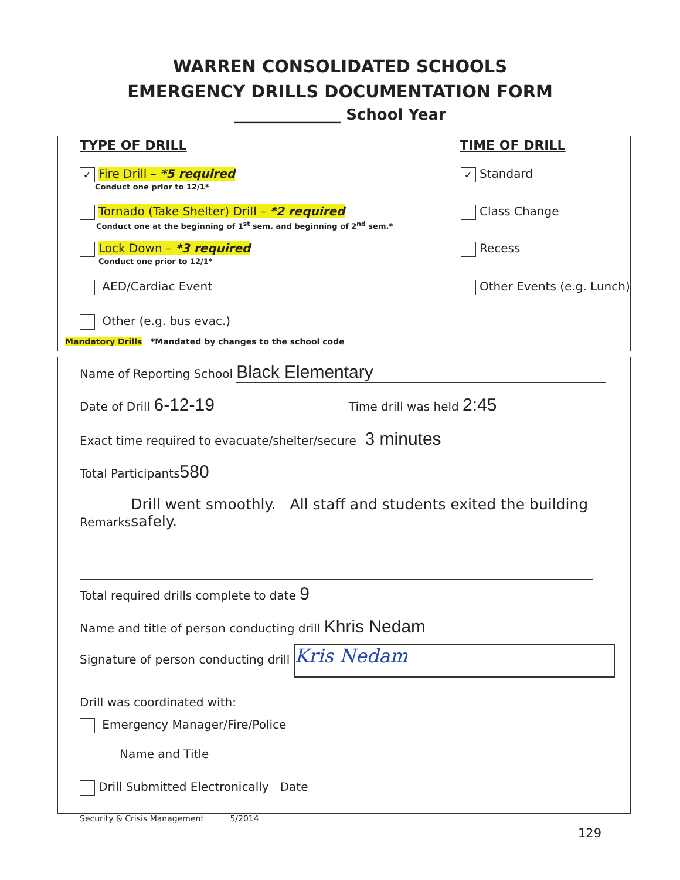WARREN CONSOLIDATED SCHOOLS
EMERGENCY DRILLS DOCUMENTATION FORM
______________ School Year
TYPE OF DRILL TIME OF DRILL
✓ Fire Drill – *5 required
Conduct one prior to 12/1*
Tornado (Take Shelter) Drill – *2 required
Conduct one at the beginning of 1<sup>st</sup> sem. and beginning of 2<sup>nd</sup> sem.*
Lock Down – *3 required
Conduct one prior to 12/1*
AED/Cardiac Event
Other (e.g. bus evac.)
Mandatory Drills *Mandated by changes to the school code
✓ Standard
Class Change
Recess
Other Events (e.g. Lunch)
Name of Reporting School Black Elementary
Date of Drill 6-12-19 Time drill was held 2:45
Exact time required to evacuate/shelter/secure 3 minutes
Total Participants 580
Remarks Drill went smoothly. All staff and students exited the building safely.
Total required drills complete to date 9
Name and title of person conducting drill Khris Nedam
Signature of person conducting drill Kris Nedam
Drill was coordinated with:
Emergency Manager/Fire/Police
Name and Title
Drill Submitted Electronically Date
Security & Crisis Management 5/2014
129